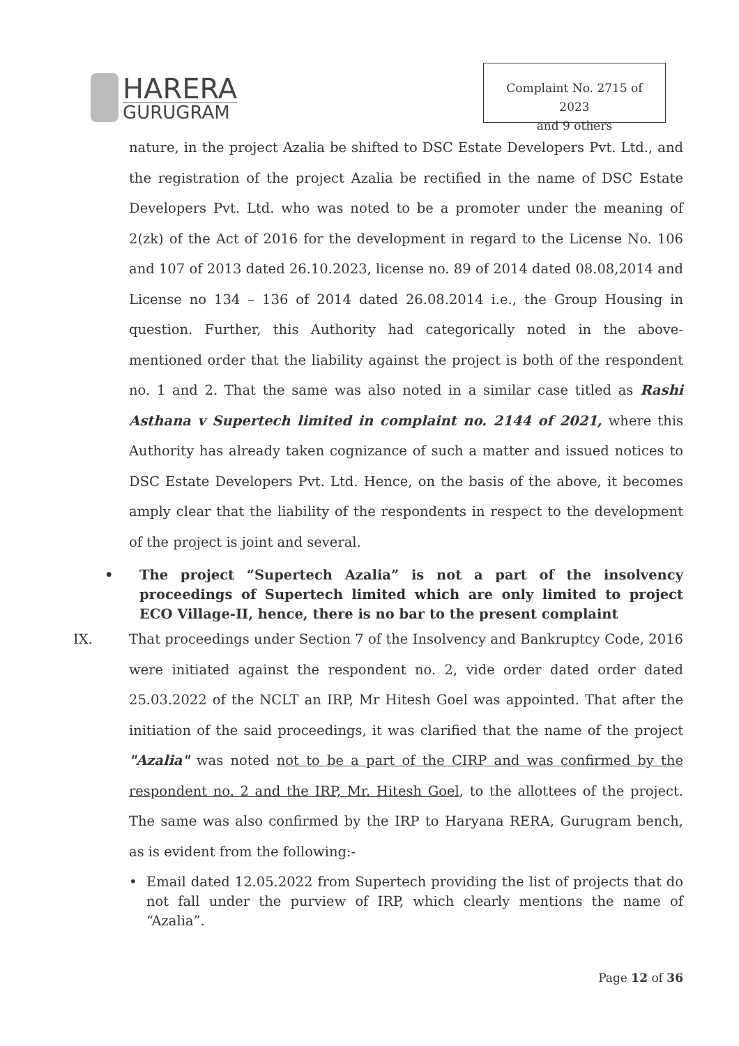HARERA
GURUGRAM
Complaint No. 2715 of 2023
and 9 others
nature, in the project Azalia be shifted to DSC Estate Developers Pvt. Ltd., and the registration of the project Azalia be rectified in the name of DSC Estate Developers Pvt. Ltd. who was noted to be a promoter under the meaning of 2(zk) of the Act of 2016 for the development in regard to the License No. 106 and 107 of 2013 dated 26.10.2023, license no. 89 of 2014 dated 08.08,2014 and License no 134 – 136 of 2014 dated 26.08.2014 i.e., the Group Housing in question. Further, this Authority had categorically noted in the above-mentioned order that the liability against the project is both of the respondent no. 1 and 2. That the same was also noted in a similar case titled as Rashi Asthana v Supertech limited in complaint no. 2144 of 2021, where this Authority has already taken cognizance of such a matter and issued notices to DSC Estate Developers Pvt. Ltd. Hence, on the basis of the above, it becomes amply clear that the liability of the respondents in respect to the development of the project is joint and several.
• The project “Supertech Azalia” is not a part of the insolvency proceedings of Supertech limited which are only limited to project ECO Village-II, hence, there is no bar to the present complaint
IX. That proceedings under Section 7 of the Insolvency and Bankruptcy Code, 2016 were initiated against the respondent no. 2, vide order dated order dated 25.03.2022 of the NCLT an IRP, Mr Hitesh Goel was appointed. That after the initiation of the said proceedings, it was clarified that the name of the project "Azalia" was noted not to be a part of the CIRP and was confirmed by the respondent no. 2 and the IRP, Mr. Hitesh Goel, to the allottees of the project. The same was also confirmed by the IRP to Haryana RERA, Gurugram bench, as is evident from the following:-
• Email dated 12.05.2022 from Supertech providing the list of projects that do not fall under the purview of IRP, which clearly mentions the name of “Azalia”.
Page 12 of 36